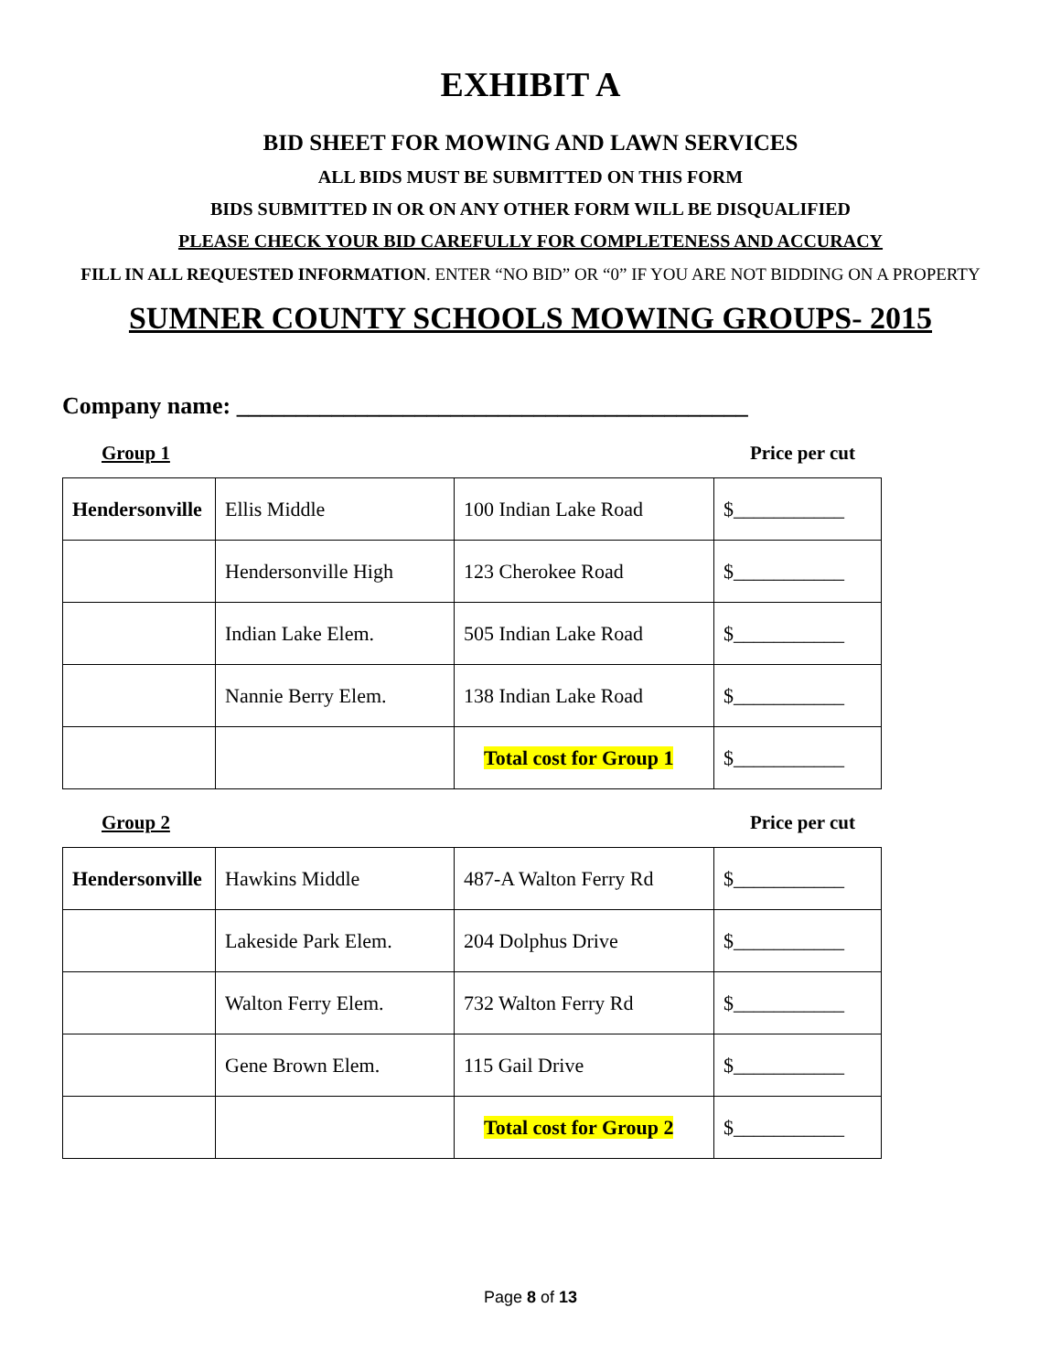EXHIBIT A
BID SHEET FOR MOWING AND LAWN SERVICES
ALL BIDS MUST BE SUBMITTED ON THIS FORM
BIDS SUBMITTED IN OR ON ANY OTHER FORM WILL BE DISQUALIFIED
PLEASE CHECK YOUR BID CAREFULLY FOR COMPLETENESS AND ACCURACY
FILL IN ALL REQUESTED INFORMATION. ENTER “NO BID” OR “0” IF YOU ARE NOT BIDDING ON A PROPERTY
SUMNER COUNTY SCHOOLS MOWING GROUPS- 2015
Company name: ___________________________________________
Group 1 Price per cut
| Hendersonville | Ellis Middle | 100 Indian Lake Road | $___________ |
| | Hendersonville High | 123 Cherokee Road | $___________ |
| | Indian Lake Elem. | 505 Indian Lake Road | $___________ |
| | Nannie Berry Elem. | 138 Indian Lake Road | $___________ |
| | | Total cost for Group 1 | $___________ |
Group 2 Price per cut
| Hendersonville | Hawkins Middle | 487-A Walton Ferry Rd | $___________ |
| | Lakeside Park Elem. | 204 Dolphus Drive | $___________ |
| | Walton Ferry Elem. | 732 Walton Ferry Rd | $___________ |
| | Gene Brown Elem. | 115 Gail Drive | $___________ |
| | | Total cost for Group 2 | $___________ |
Page 8 of 13